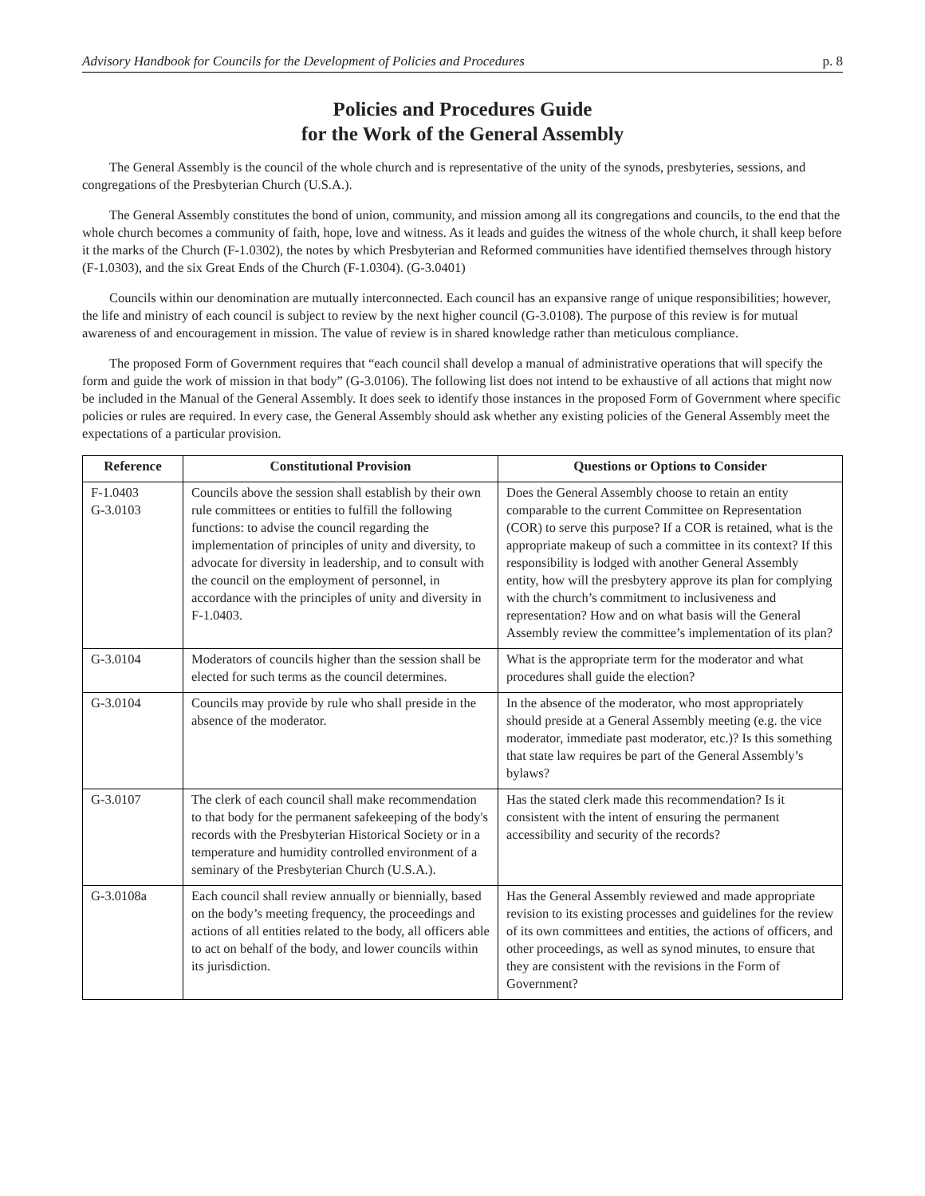Advisory Handbook for Councils for the Development of Policies and Procedures p. 8
Policies and Procedures Guide
for the Work of the General Assembly
The General Assembly is the council of the whole church and is representative of the unity of the synods, presbyteries, sessions, and congregations of the Presbyterian Church (U.S.A.).
The General Assembly constitutes the bond of union, community, and mission among all its congregations and councils, to the end that the whole church becomes a community of faith, hope, love and witness. As it leads and guides the witness of the whole church, it shall keep before it the marks of the Church (F-1.0302), the notes by which Presbyterian and Reformed communities have identified themselves through history (F-1.0303), and the six Great Ends of the Church (F-1.0304). (G-3.0401)
Councils within our denomination are mutually interconnected. Each council has an expansive range of unique responsibilities; however, the life and ministry of each council is subject to review by the next higher council (G-3.0108). The purpose of this review is for mutual awareness of and encouragement in mission. The value of review is in shared knowledge rather than meticulous compliance.
The proposed Form of Government requires that “each council shall develop a manual of administrative operations that will specify the form and guide the work of mission in that body” (G-3.0106). The following list does not intend to be exhaustive of all actions that might now be included in the Manual of the General Assembly. It does seek to identify those instances in the proposed Form of Government where specific policies or rules are required. In every case, the General Assembly should ask whether any existing policies of the General Assembly meet the expectations of a particular provision.
| Reference | Constitutional Provision | Questions or Options to Consider |
| --- | --- | --- |
| F-1.0403 G-3.0103 | Councils above the session shall establish by their own rule committees or entities to fulfill the following functions: to advise the council regarding the implementation of principles of unity and diversity, to advocate for diversity in leadership, and to consult with the council on the employment of personnel, in accordance with the principles of unity and diversity in F-1.0403. | Does the General Assembly choose to retain an entity comparable to the current Committee on Representation (COR) to serve this purpose? If a COR is retained, what is the appropriate makeup of such a committee in its context? If this responsibility is lodged with another General Assembly entity, how will the presbytery approve its plan for complying with the church’s commitment to inclusiveness and representation? How and on what basis will the General Assembly review the committee’s implementation of its plan? |
| G-3.0104 | Moderators of councils higher than the session shall be elected for such terms as the council determines. | What is the appropriate term for the moderator and what procedures shall guide the election? |
| G-3.0104 | Councils may provide by rule who shall preside in the absence of the moderator. | In the absence of the moderator, who most appropriately should preside at a General Assembly meeting (e.g. the vice moderator, immediate past moderator, etc.)? Is this something that state law requires be part of the General Assembly’s bylaws? |
| G-3.0107 | The clerk of each council shall make recommendation to that body for the permanent safekeeping of the body's records with the Presbyterian Historical Society or in a temperature and humidity controlled environment of a seminary of the Presbyterian Church (U.S.A.). | Has the stated clerk made this recommendation? Is it consistent with the intent of ensuring the permanent accessibility and security of the records? |
| G-3.0108a | Each council shall review annually or biennially, based on the body’s meeting frequency, the proceedings and actions of all entities related to the body, all officers able to act on behalf of the body, and lower councils within its jurisdiction. | Has the General Assembly reviewed and made appropriate revision to its existing processes and guidelines for the review of its own committees and entities, the actions of officers, and other proceedings, as well as synod minutes, to ensure that they are consistent with the revisions in the Form of Government? |